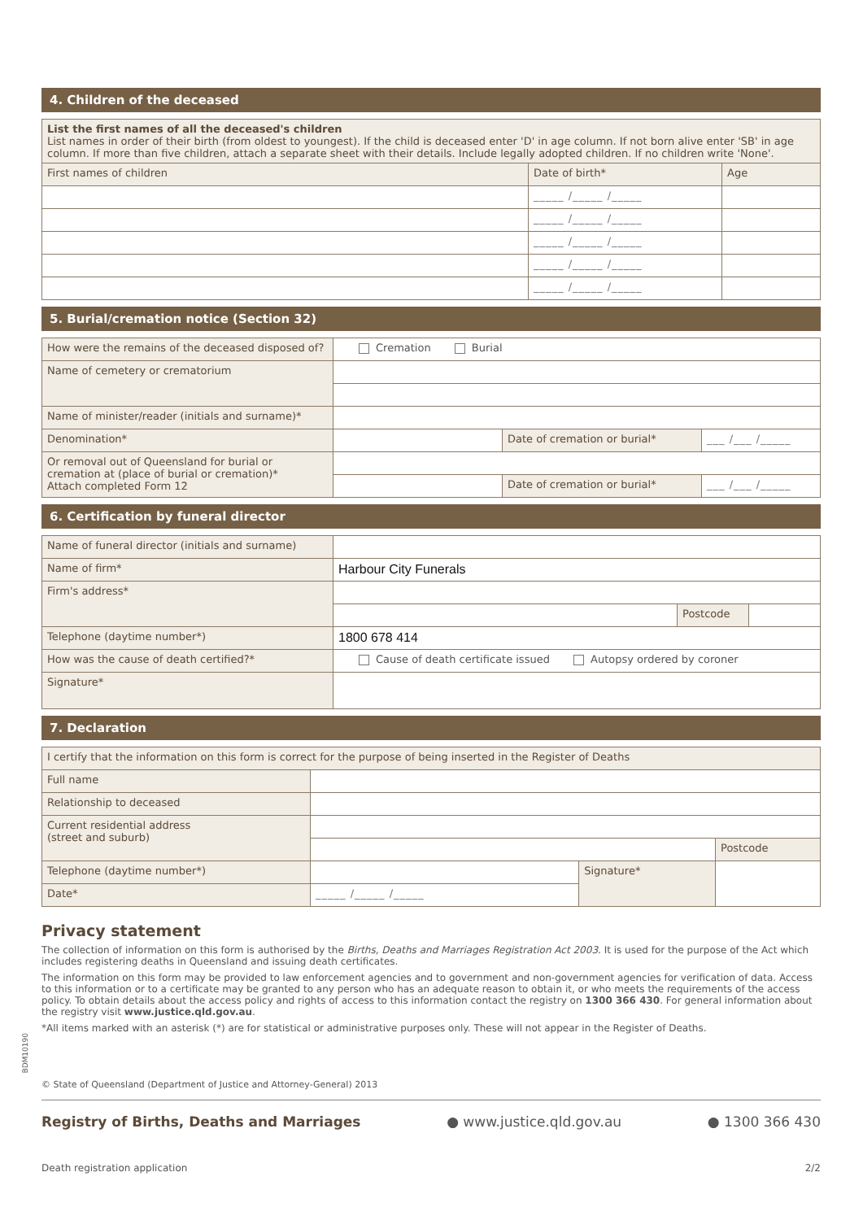BDM10190
4. Children of the deceased
| List the first names of all the deceased's children List names in order of their birth (from oldest to youngest). If the child is deceased enter 'D' in age column. If not born alive enter 'SB' in age column. If more than five children, attach a separate sheet with their details. Include legally adopted children. If no children write 'None'. | | |
| First names of children | Date of birth* | Age |
| | _____ /_____ /_____ | |
| | _____ /_____ /_____ | |
| | _____ /_____ /_____ | |
| | _____ /_____ /_____ | |
| | _____ /_____ /_____ | |
5. Burial/cremation notice (Section 32)
| How were the remains of the deceased disposed of? | Cremation Burial | | |
| Name of cemetery or crematorium | | | |
| Name of minister/reader (initials and surname)* | | | |
| Denomination* | | Date of cremation or burial* | ___ /___ /_____ |
| Or removal out of Queensland for burial or cremation at (place of burial or cremation)* Attach completed Form 12 | | | |
| | | Date of cremation or burial* | ___ /___ /_____ |
6. Certification by funeral director
| Name of funeral director (initials and surname) | | | |
| Name of firm* | Harbour City Funerals | | |
| Firm's address* | | | |
| | | Postcode | |
| Telephone (daytime number*) | 1800 678 414 | | |
| How was the cause of death certified?* | Cause of death certificate issued Autopsy ordered by coroner | | |
| Signature* | | | |
7. Declaration
| I certify that the information on this form is correct for the purpose of being inserted in the Register of Deaths | | | |
| Full name | | | |
| Relationship to deceased | | | |
| Current residential address (street and suburb) | | | |
| | | | Postcode |
| Telephone (daytime number*) | | Signature* | |
| Date* | _____ /_____ /_____ | | |
Privacy statement
The collection of information on this form is authorised by the Births, Deaths and Marriages Registration Act 2003. It is used for the purpose of the Act which includes registering deaths in Queensland and issuing death certificates.
The information on this form may be provided to law enforcement agencies and to government and non-government agencies for verification of data. Access to this information or to a certificate may be granted to any person who has an adequate reason to obtain it, or who meets the requirements of the access policy. To obtain details about the access policy and rights of access to this information contact the registry on 1300 366 430. For general information about the registry visit www.justice.qld.gov.au.
*All items marked with an asterisk (*) are for statistical or administrative purposes only. These will not appear in the Register of Deaths.
© State of Queensland (Department of Justice and Attorney-General) 2013
Registry of Births, Deaths and Marriages ● www.justice.qld.gov.au ● 1300 366 430
Death registration application 2/2